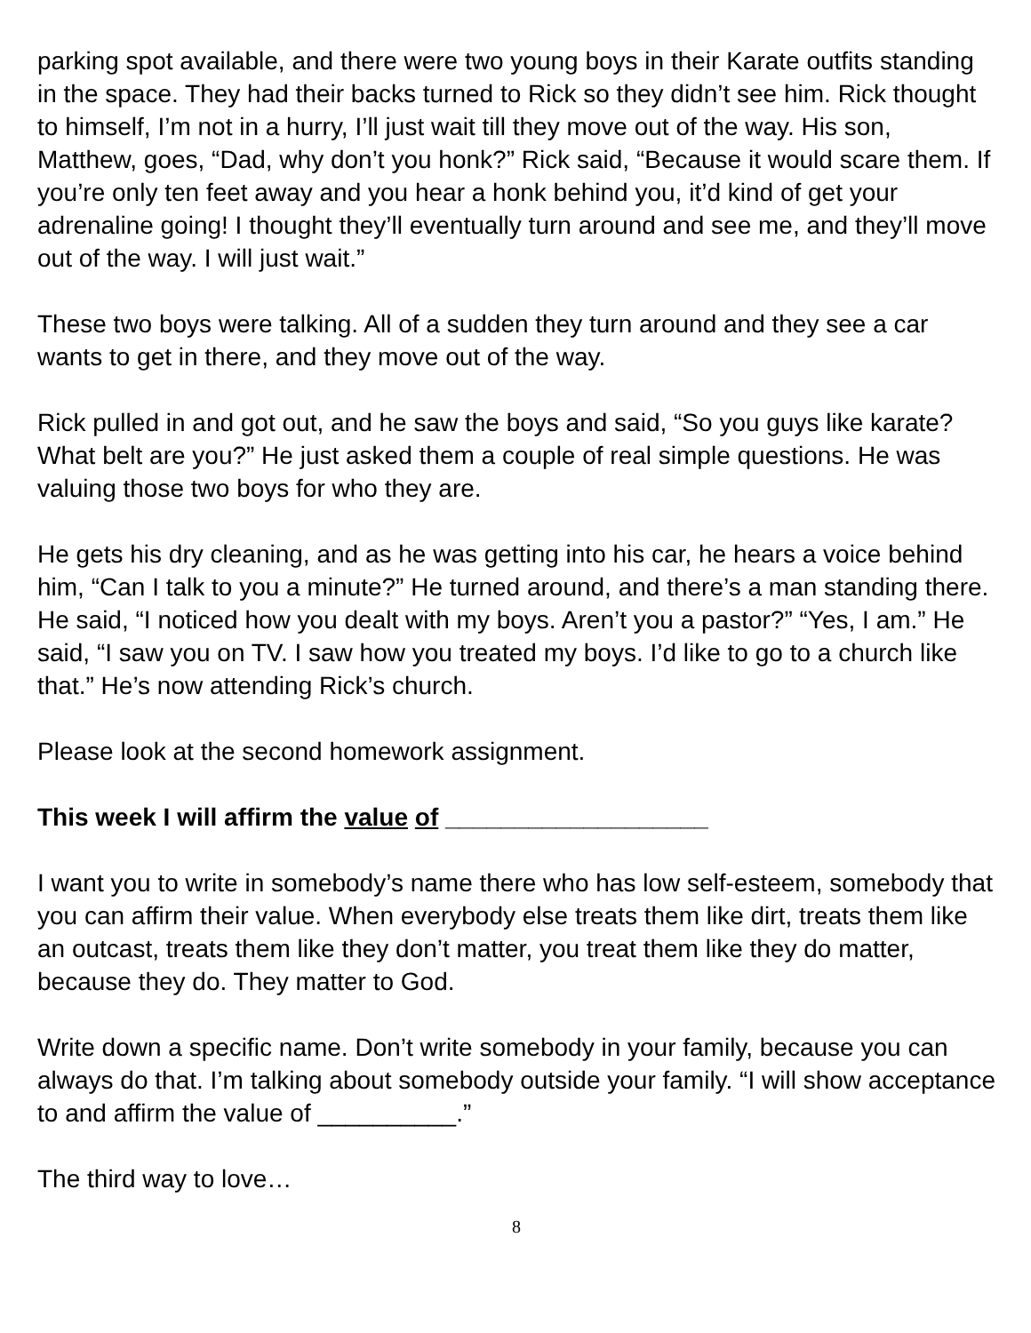parking spot available, and there were two young boys in their Karate outfits standing in the space. They had their backs turned to Rick so they didn’t see him. Rick thought to himself, I’m not in a hurry, I’ll just wait till they move out of the way. His son, Matthew, goes, “Dad, why don’t you honk?” Rick said, “Because it would scare them. If you’re only ten feet away and you hear a honk behind you, it’d kind of get your adrenaline going! I thought they’ll eventually turn around and see me, and they’ll move out of the way. I will just wait.”
These two boys were talking. All of a sudden they turn around and they see a car wants to get in there, and they move out of the way.
Rick pulled in and got out, and he saw the boys and said, “So you guys like karate? What belt are you?” He just asked them a couple of real simple questions. He was valuing those two boys for who they are.
He gets his dry cleaning, and as he was getting into his car, he hears a voice behind him, “Can I talk to you a minute?” He turned around, and there’s a man standing there. He said, “I noticed how you dealt with my boys. Aren’t you a pastor?” “Yes, I am.” He said, “I saw you on TV. I saw how you treated my boys. I’d like to go to a church like that.” He’s now attending Rick’s church.
Please look at the second homework assignment.
This week I will affirm the value of ___________________
I want you to write in somebody’s name there who has low self-esteem, somebody that you can affirm their value. When everybody else treats them like dirt, treats them like an outcast, treats them like they don’t matter, you treat them like they do matter, because they do. They matter to God.
Write down a specific name. Don’t write somebody in your family, because you can always do that. I’m talking about somebody outside your family. “I will show acceptance to and affirm the value of __________.”
The third way to love…
8